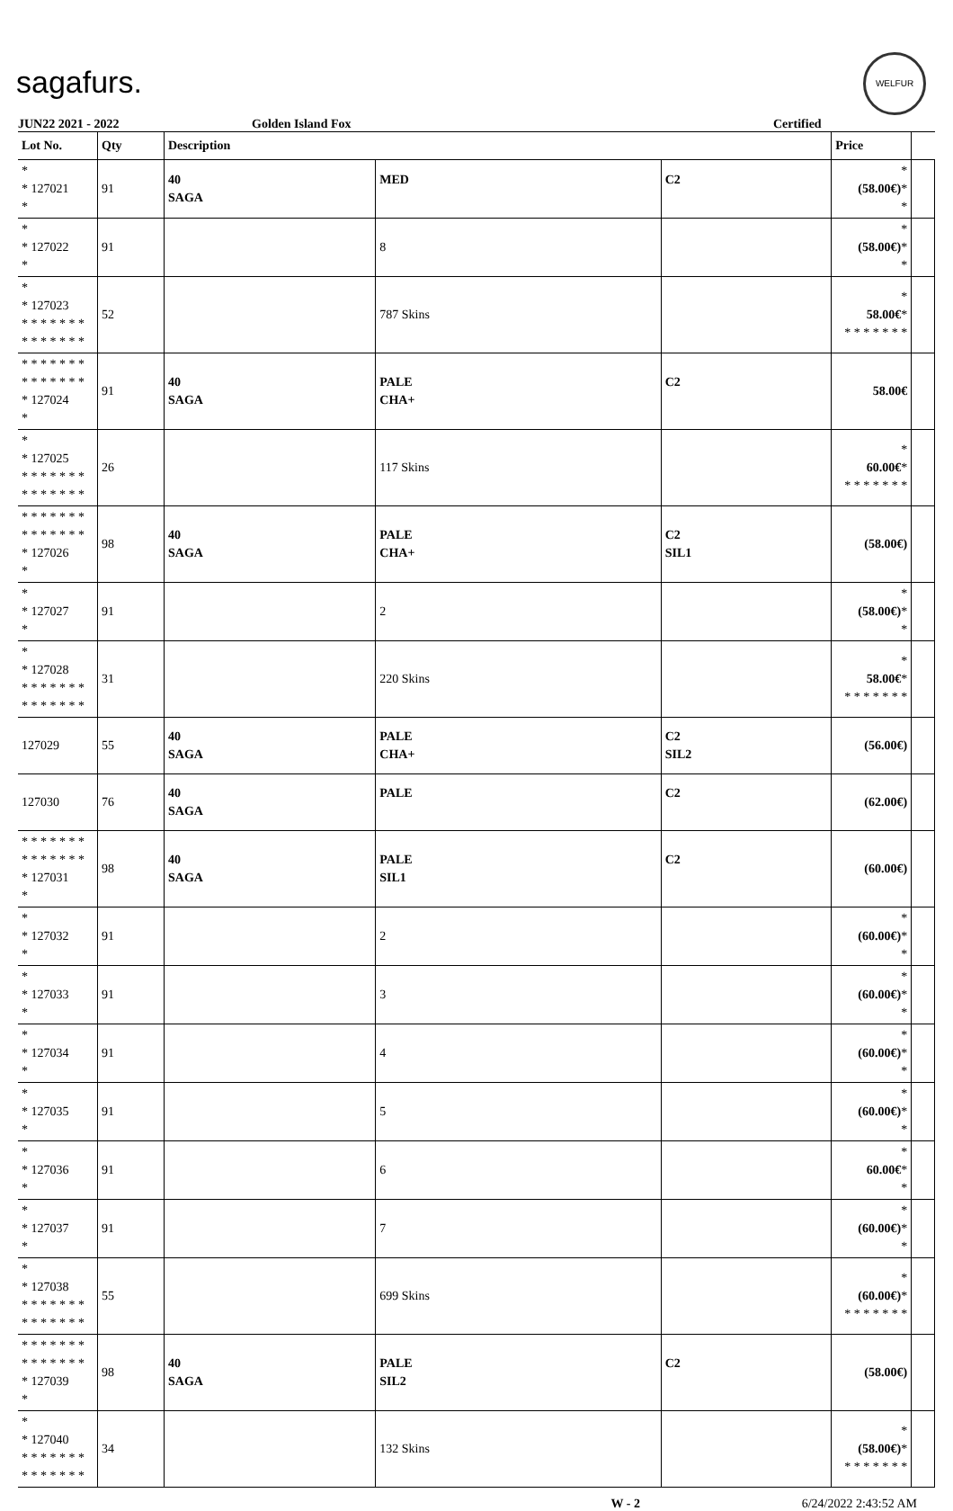sagafurs.
WELFUR
JUN22 2021 - 2022 Golden Island Fox Certified
| Lot No. | Qty | Description | | | Price | |
| --- | --- | --- | --- | --- | --- | --- |
| * * 127021 * | 91 | 40 SAGA | MED | C2 | * (58.00€) * * | |
| * * 127022 * | 91 | | 8 | | * (58.00€) * * | |
| * * 127023 * * * * * * * * * * * * * * | 52 | | 787 Skins | | * 58.00€ * * * * * * * * | |
| * * * * * * * * * * * * * * * 127024 * | 91 | 40 SAGA | PALE CHA+ | C2 | 58.00€ | |
| * * 127025 * * * * * * * * * * * * * * | 26 | | 117 Skins | | * 60.00€ * * * * * * * * | |
| * * * * * * * * * * * * * * * 127026 * | 98 | 40 SAGA | PALE CHA+ | C2 SIL1 | (58.00€) | |
| * * 127027 * | 91 | | 2 | | * (58.00€) * * | |
| * * 127028 * * * * * * * * * * * * * * | 31 | | 220 Skins | | * 58.00€ * * * * * * * * | |
| 127029 | 55 | 40 SAGA | PALE CHA+ | C2 SIL2 | (56.00€) | |
| 127030 | 76 | 40 SAGA | PALE | C2 | (62.00€) | |
| * * * * * * * * * * * * * * * 127031 * | 98 | 40 SAGA | PALE SIL1 | C2 | (60.00€) | |
| * * 127032 * | 91 | | 2 | | * (60.00€) * * | |
| * * 127033 * | 91 | | 3 | | * (60.00€) * * | |
| * * 127034 * | 91 | | 4 | | * (60.00€) * * | |
| * * 127035 * | 91 | | 5 | | * (60.00€) * * | |
| * * 127036 * | 91 | | 6 | | * 60.00€ * * | |
| * * 127037 * | 91 | | 7 | | * (60.00€) * * | |
| * * 127038 * * * * * * * * * * * * * * | 55 | | 699 Skins | | * (60.00€) * * * * * * * * | |
| * * * * * * * * * * * * * * * 127039 * | 98 | 40 SAGA | PALE SIL2 | C2 | (58.00€) | |
| * * 127040 * * * * * * * * * * * * * * | 34 | | 132 Skins | | * (58.00€) * * * * * * * * | |
W - 2 6/24/2022 2:43:52 AM